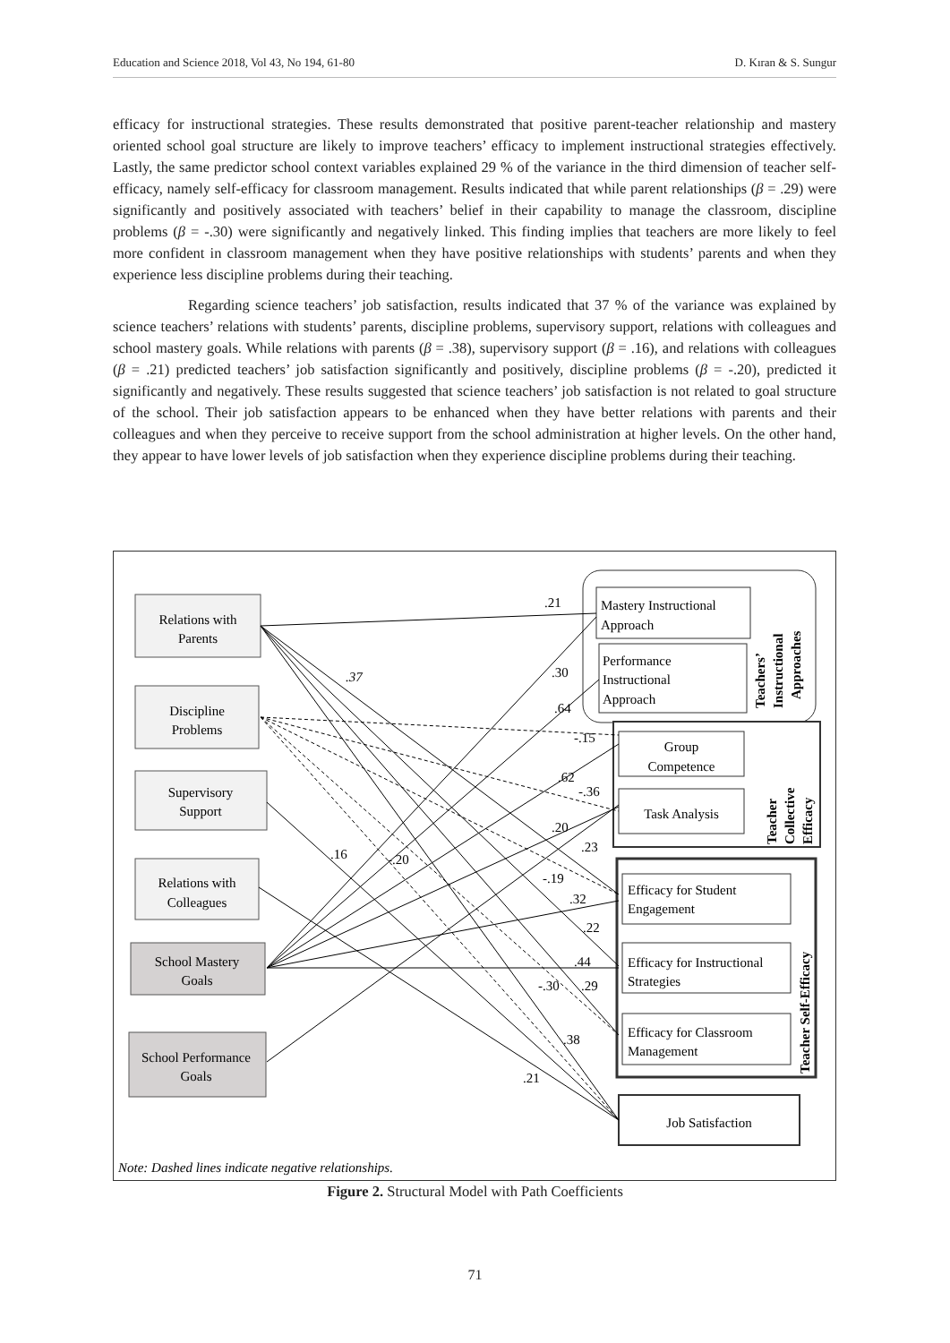Education and Science 2018, Vol 43, No 194, 61-80 D. Kıran & S. Sungur
efficacy for instructional strategies. These results demonstrated that positive parent-teacher relationship and mastery oriented school goal structure are likely to improve teachers’ efficacy to implement instructional strategies effectively. Lastly, the same predictor school context variables explained 29 % of the variance in the third dimension of teacher self-efficacy, namely self-efficacy for classroom management. Results indicated that while parent relationships (β = .29) were significantly and positively associated with teachers’ belief in their capability to manage the classroom, discipline problems (β = -.30) were significantly and negatively linked. This finding implies that teachers are more likely to feel more confident in classroom management when they have positive relationships with students’ parents and when they experience less discipline problems during their teaching.
Regarding science teachers’ job satisfaction, results indicated that 37 % of the variance was explained by science teachers’ relations with students’ parents, discipline problems, supervisory support, relations with colleagues and school mastery goals. While relations with parents (β = .38), supervisory support (β = .16), and relations with colleagues (β = .21) predicted teachers’ job satisfaction significantly and positively, discipline problems (β = -.20), predicted it significantly and negatively. These results suggested that science teachers’ job satisfaction is not related to goal structure of the school. Their job satisfaction appears to be enhanced when they have better relations with parents and their colleagues and when they perceive to receive support from the school administration at higher levels. On the other hand, they appear to have lower levels of job satisfaction when they experience discipline problems during their teaching.
Relations with
Parents
Discipline
Problems
Supervisory
Support
Relations with
Colleagues
School Mastery
Goals
School Performance
Goals
Mastery Instructional
Approach
Performance
Instructional
Approach
Group
Competence
Task Analysis
Efficacy for Student
Engagement
Efficacy for Instructional
Strategies
Efficacy for Classroom
Management
Job Satisfaction
.21
-.15
.44
.32
.37
.30
.64
.62
-.36
.20
.23
.16
-.20
-.19
.22
-.30
.29
.38
.21
Note: Dashed lines indicate negative relationships.
Teachers’
Instructional
Approaches
Teacher
Collective
Efficacy
Teacher Self-Efficacy
Figure 2. Structural Model with Path Coefficients
71